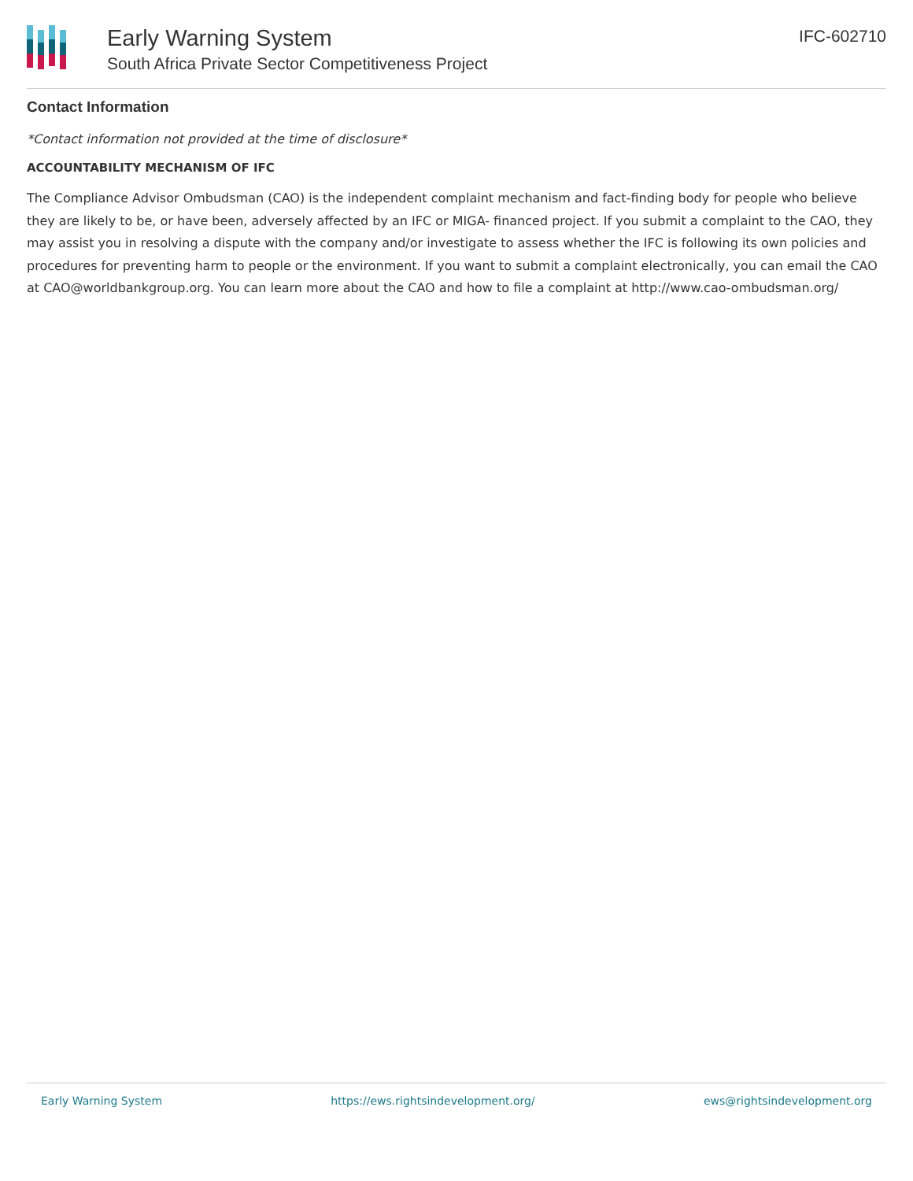Early Warning System
South Africa Private Sector Competitiveness Project
IFC-602710
Contact Information
*Contact information not provided at the time of disclosure*
ACCOUNTABILITY MECHANISM OF IFC
The Compliance Advisor Ombudsman (CAO) is the independent complaint mechanism and fact-finding body for people who believe they are likely to be, or have been, adversely affected by an IFC or MIGA- financed project. If you submit a complaint to the CAO, they may assist you in resolving a dispute with the company and/or investigate to assess whether the IFC is following its own policies and procedures for preventing harm to people or the environment. If you want to submit a complaint electronically, you can email the CAO at CAO@worldbankgroup.org. You can learn more about the CAO and how to file a complaint at http://www.cao-ombudsman.org/
Early Warning System https://ews.rightsindevelopment.org/ ews@rightsindevelopment.org